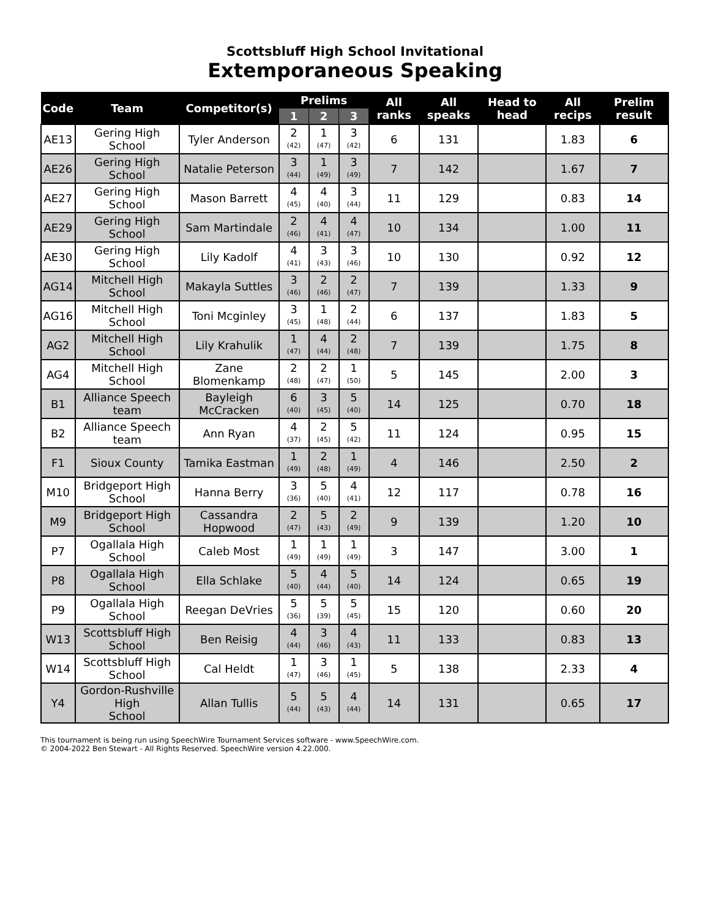Scottsbluff High School Invitational
Extemporaneous Speaking
| Code | Team | Competitor(s) | Prelims | | | All ranks | All speaks | Head to head | All recips | Prelim result |
| --- | --- | --- | --- | --- | --- | --- | --- | --- | --- | --- |
| | | | 1 | 2 | 3 | | | | | |
| AE13 | Gering High School | Tyler Anderson | 2 (42) | 1 (47) | 3 (42) | 6 | 131 | | 1.83 | 6 |
| AE26 | Gering High School | Natalie Peterson | 3 (44) | 1 (49) | 3 (49) | 7 | 142 | | 1.67 | 7 |
| AE27 | Gering High School | Mason Barrett | 4 (45) | 4 (40) | 3 (44) | 11 | 129 | | 0.83 | 14 |
| AE29 | Gering High School | Sam Martindale | 2 (46) | 4 (41) | 4 (47) | 10 | 134 | | 1.00 | 11 |
| AE30 | Gering High School | Lily Kadolf | 4 (41) | 3 (43) | 3 (46) | 10 | 130 | | 0.92 | 12 |
| AG14 | Mitchell High School | Makayla Suttles | 3 (46) | 2 (46) | 2 (47) | 7 | 139 | | 1.33 | 9 |
| AG16 | Mitchell High School | Toni Mcginley | 3 (45) | 1 (48) | 2 (44) | 6 | 137 | | 1.83 | 5 |
| AG2 | Mitchell High School | Lily Krahulik | 1 (47) | 4 (44) | 2 (48) | 7 | 139 | | 1.75 | 8 |
| AG4 | Mitchell High School | Zane Blomenkamp | 2 (48) | 2 (47) | 1 (50) | 5 | 145 | | 2.00 | 3 |
| B1 | Alliance Speech team | Bayleigh McCracken | 6 (40) | 3 (45) | 5 (40) | 14 | 125 | | 0.70 | 18 |
| B2 | Alliance Speech team | Ann Ryan | 4 (37) | 2 (45) | 5 (42) | 11 | 124 | | 0.95 | 15 |
| F1 | Sioux County | Tamika Eastman | 1 (49) | 2 (48) | 1 (49) | 4 | 146 | | 2.50 | 2 |
| M10 | Bridgeport High School | Hanna Berry | 3 (36) | 5 (40) | 4 (41) | 12 | 117 | | 0.78 | 16 |
| M9 | Bridgeport High School | Cassandra Hopwood | 2 (47) | 5 (43) | 2 (49) | 9 | 139 | | 1.20 | 10 |
| P7 | Ogallala High School | Caleb Most | 1 (49) | 1 (49) | 1 (49) | 3 | 147 | | 3.00 | 1 |
| P8 | Ogallala High School | Ella Schlake | 5 (40) | 4 (44) | 5 (40) | 14 | 124 | | 0.65 | 19 |
| P9 | Ogallala High School | Reegan DeVries | 5 (36) | 5 (39) | 5 (45) | 15 | 120 | | 0.60 | 20 |
| W13 | Scottsbluff High School | Ben Reisig | 4 (44) | 3 (46) | 4 (43) | 11 | 133 | | 0.83 | 13 |
| W14 | Scottsbluff High School | Cal Heldt | 1 (47) | 3 (46) | 1 (45) | 5 | 138 | | 2.33 | 4 |
| Y4 | Gordon-Rushville High School | Allan Tullis | 5 (44) | 5 (43) | 4 (44) | 14 | 131 | | 0.65 | 17 |
This tournament is being run using SpeechWire Tournament Services software - www.SpeechWire.com.
© 2004-2022 Ben Stewart - All Rights Reserved. SpeechWire version 4.22.000.